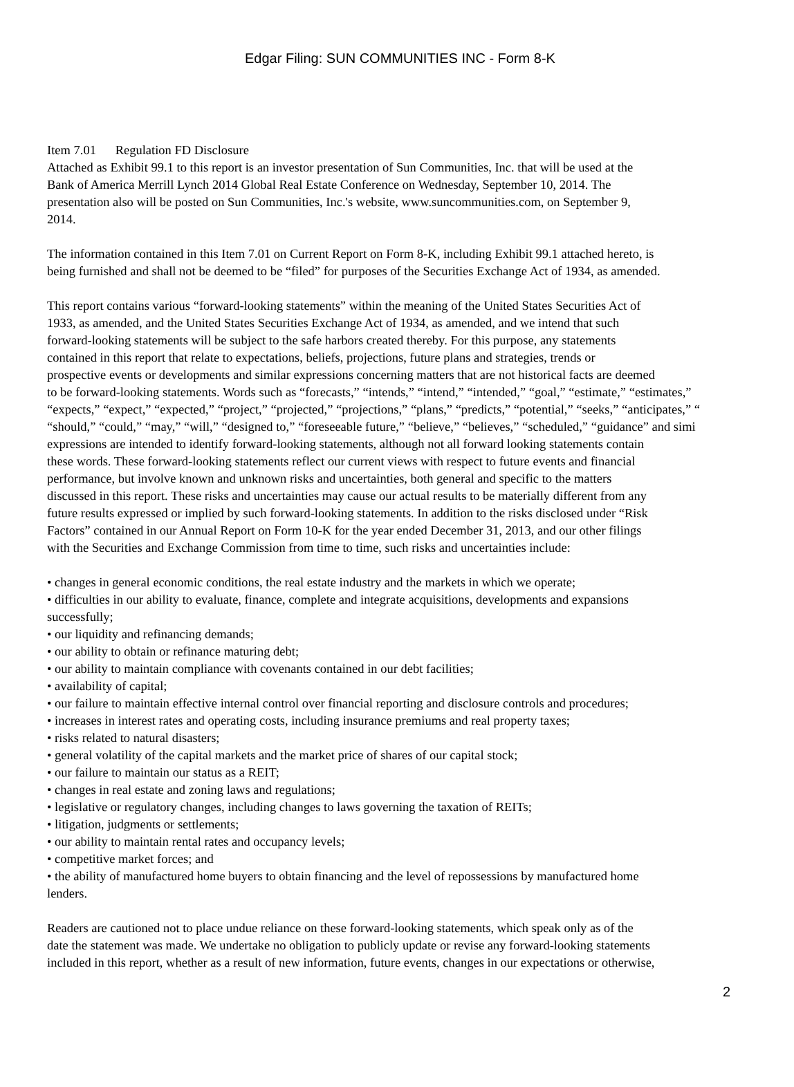Edgar Filing: SUN COMMUNITIES INC - Form 8-K
Item 7.01 Regulation FD Disclosure
Attached as Exhibit 99.1 to this report is an investor presentation of Sun Communities, Inc. that will be used at the
Bank of America Merrill Lynch 2014 Global Real Estate Conference on Wednesday, September 10, 2014. The
presentation also will be posted on Sun Communities, Inc.'s website, www.suncommunities.com, on September 9,
2014.
The information contained in this Item 7.01 on Current Report on Form 8-K, including Exhibit 99.1 attached hereto, is
being furnished and shall not be deemed to be “filed” for purposes of the Securities Exchange Act of 1934, as amended.
This report contains various “forward-looking statements” within the meaning of the United States Securities Act of
1933, as amended, and the United States Securities Exchange Act of 1934, as amended, and we intend that such
forward-looking statements will be subject to the safe harbors created thereby. For this purpose, any statements
contained in this report that relate to expectations, beliefs, projections, future plans and strategies, trends or
prospective events or developments and similar expressions concerning matters that are not historical facts are deemed
to be forward-looking statements. Words such as “forecasts,” “intends,” “intend,” “intended,” “goal,” “estimate,” “estimates,”
“expects,” “expect,” “expected,” “project,” “projected,” “projections,” “plans,” “predicts,” “potential,” “seeks,” “anticipates,” “
“should,” “could,” “may,” “will,” “designed to,” “foreseeable future,” “believe,” “believes,” “scheduled,” “guidance” and simi
expressions are intended to identify forward-looking statements, although not all forward looking statements contain
these words. These forward-looking statements reflect our current views with respect to future events and financial
performance, but involve known and unknown risks and uncertainties, both general and specific to the matters
discussed in this report. These risks and uncertainties may cause our actual results to be materially different from any
future results expressed or implied by such forward-looking statements. In addition to the risks disclosed under “Risk
Factors” contained in our Annual Report on Form 10-K for the year ended December 31, 2013, and our other filings
with the Securities and Exchange Commission from time to time, such risks and uncertainties include:
• changes in general economic conditions, the real estate industry and the markets in which we operate;
• difficulties in our ability to evaluate, finance, complete and integrate acquisitions, developments and expansions
successfully;
• our liquidity and refinancing demands;
• our ability to obtain or refinance maturing debt;
• our ability to maintain compliance with covenants contained in our debt facilities;
• availability of capital;
• our failure to maintain effective internal control over financial reporting and disclosure controls and procedures;
• increases in interest rates and operating costs, including insurance premiums and real property taxes;
• risks related to natural disasters;
• general volatility of the capital markets and the market price of shares of our capital stock;
• our failure to maintain our status as a REIT;
• changes in real estate and zoning laws and regulations;
• legislative or regulatory changes, including changes to laws governing the taxation of REITs;
• litigation, judgments or settlements;
• our ability to maintain rental rates and occupancy levels;
• competitive market forces; and
• the ability of manufactured home buyers to obtain financing and the level of repossessions by manufactured home
lenders.
Readers are cautioned not to place undue reliance on these forward-looking statements, which speak only as of the
date the statement was made. We undertake no obligation to publicly update or revise any forward-looking statements
included in this report, whether as a result of new information, future events, changes in our expectations or otherwise,
2